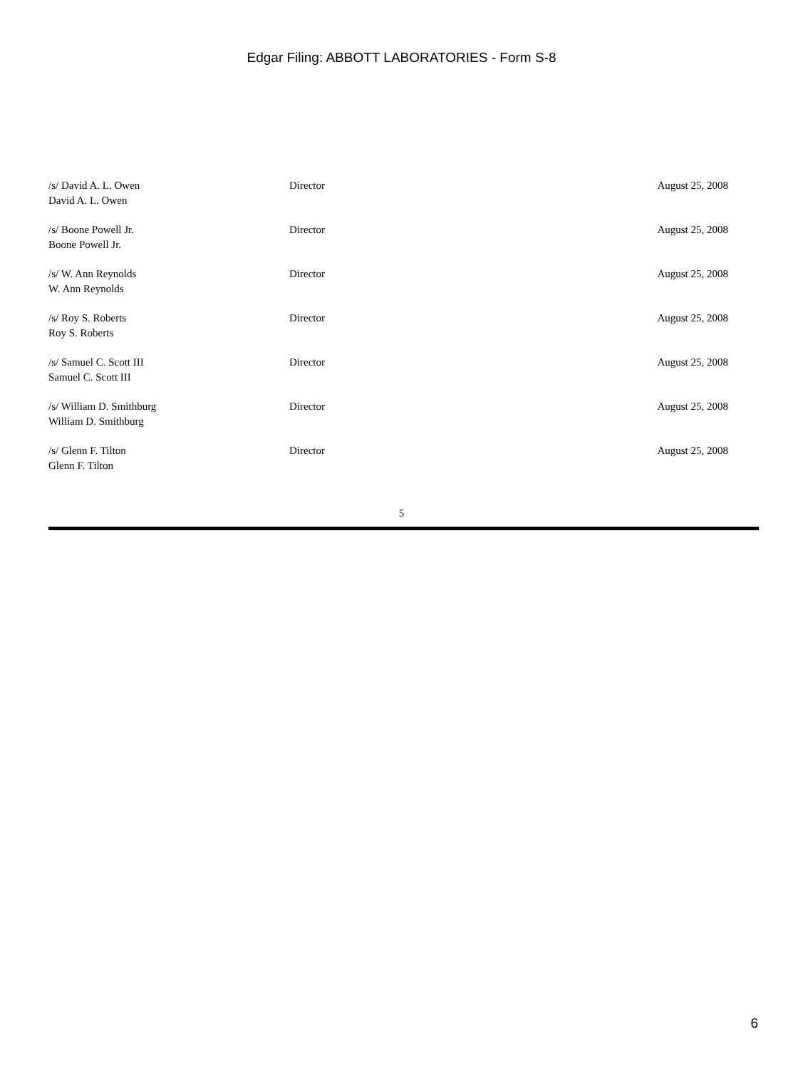Edgar Filing: ABBOTT LABORATORIES - Form S-8
| /s/ David A. L. Owen David A. L. Owen | Director | August 25, 2008 |
| /s/ Boone Powell Jr. Boone Powell Jr. | Director | August 25, 2008 |
| /s/ W. Ann Reynolds W. Ann Reynolds | Director | August 25, 2008 |
| /s/ Roy S. Roberts Roy S. Roberts | Director | August 25, 2008 |
| /s/ Samuel C. Scott III Samuel C. Scott III | Director | August 25, 2008 |
| /s/ William D. Smithburg William D. Smithburg | Director | August 25, 2008 |
| /s/ Glenn F. Tilton Glenn F. Tilton | Director | August 25, 2008 |
5
6